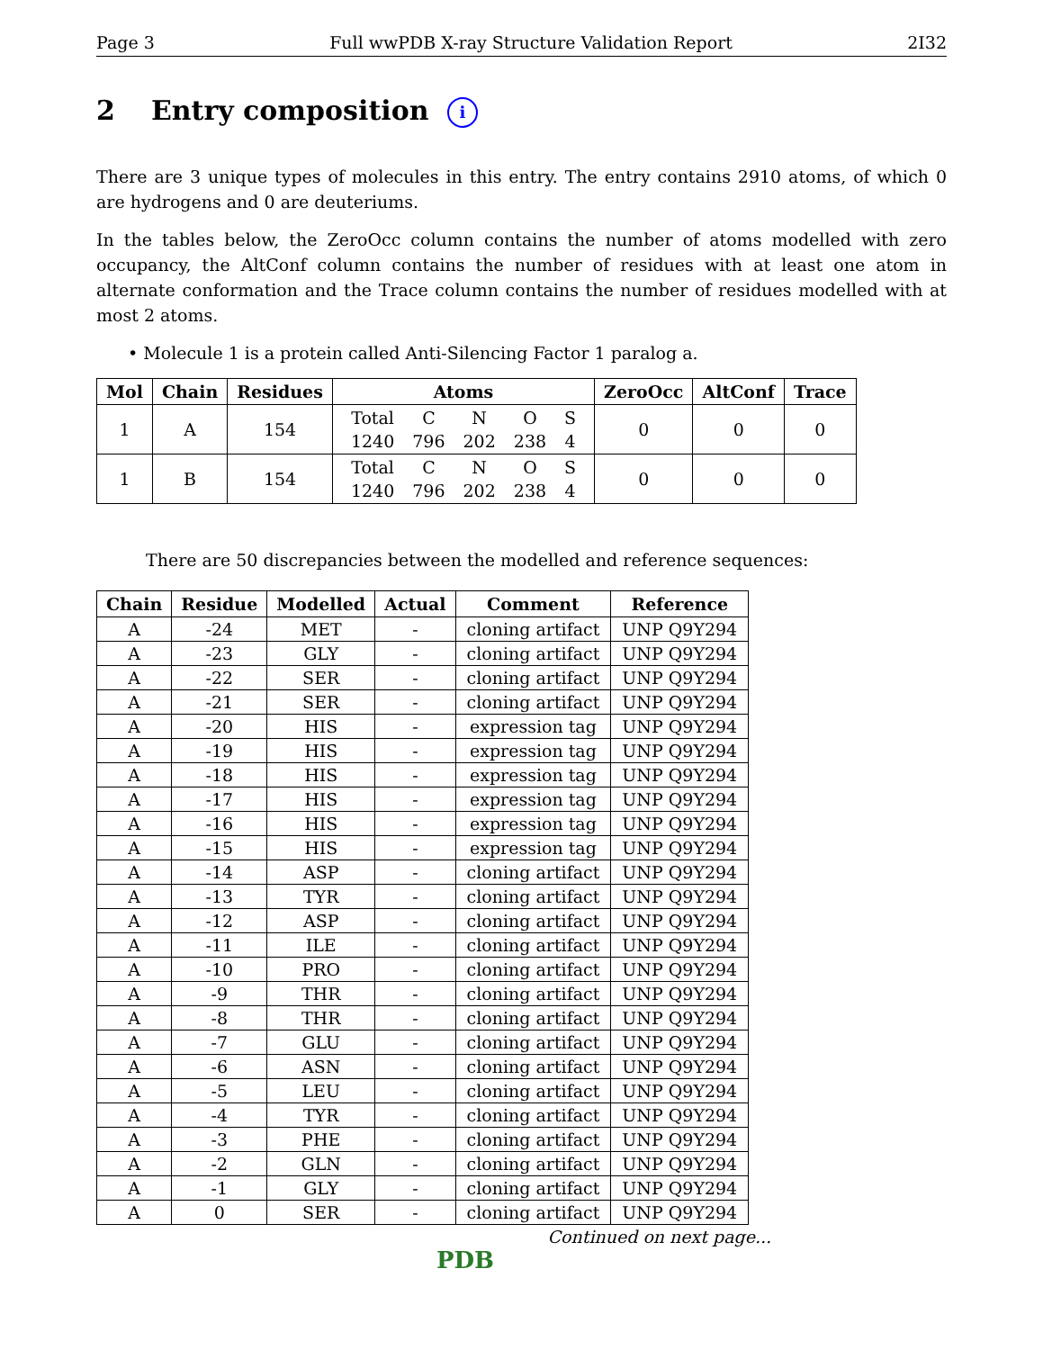Page 3 Full wwPDB X-ray Structure Validation Report 2I32
2 Entry composition i
There are 3 unique types of molecules in this entry. The entry contains 2910 atoms, of which 0 are hydrogens and 0 are deuteriums.
In the tables below, the ZeroOcc column contains the number of atoms modelled with zero occupancy, the AltConf column contains the number of residues with at least one atom in alternate conformation and the Trace column contains the number of residues modelled with at most 2 atoms.
• Molecule 1 is a protein called Anti-Silencing Factor 1 paralog a.
| Mol | Chain | Residues | Atoms | ZeroOcc | AltConf | Trace |
| --- | --- | --- | --- | --- | --- | --- |
| 1 | A | 154 | / Total / C / N / O / S / / 1240 / 796 / 202 / 238 / 4 / | 0 | 0 | 0 |
| 1 | B | 154 | / Total / C / N / O / S / / 1240 / 796 / 202 / 238 / 4 / | 0 | 0 | 0 |
There are 50 discrepancies between the modelled and reference sequences:
| Chain | Residue | Modelled | Actual | Comment | Reference |
| --- | --- | --- | --- | --- | --- |
| A | -24 | MET | - | cloning artifact | UNP Q9Y294 |
| A | -23 | GLY | - | cloning artifact | UNP Q9Y294 |
| A | -22 | SER | - | cloning artifact | UNP Q9Y294 |
| A | -21 | SER | - | cloning artifact | UNP Q9Y294 |
| A | -20 | HIS | - | expression tag | UNP Q9Y294 |
| A | -19 | HIS | - | expression tag | UNP Q9Y294 |
| A | -18 | HIS | - | expression tag | UNP Q9Y294 |
| A | -17 | HIS | - | expression tag | UNP Q9Y294 |
| A | -16 | HIS | - | expression tag | UNP Q9Y294 |
| A | -15 | HIS | - | expression tag | UNP Q9Y294 |
| A | -14 | ASP | - | cloning artifact | UNP Q9Y294 |
| A | -13 | TYR | - | cloning artifact | UNP Q9Y294 |
| A | -12 | ASP | - | cloning artifact | UNP Q9Y294 |
| A | -11 | ILE | - | cloning artifact | UNP Q9Y294 |
| A | -10 | PRO | - | cloning artifact | UNP Q9Y294 |
| A | -9 | THR | - | cloning artifact | UNP Q9Y294 |
| A | -8 | THR | - | cloning artifact | UNP Q9Y294 |
| A | -7 | GLU | - | cloning artifact | UNP Q9Y294 |
| A | -6 | ASN | - | cloning artifact | UNP Q9Y294 |
| A | -5 | LEU | - | cloning artifact | UNP Q9Y294 |
| A | -4 | TYR | - | cloning artifact | UNP Q9Y294 |
| A | -3 | PHE | - | cloning artifact | UNP Q9Y294 |
| A | -2 | GLN | - | cloning artifact | UNP Q9Y294 |
| A | -1 | GLY | - | cloning artifact | UNP Q9Y294 |
| A | 0 | SER | - | cloning artifact | UNP Q9Y294 |
Continued on next page...
PDB